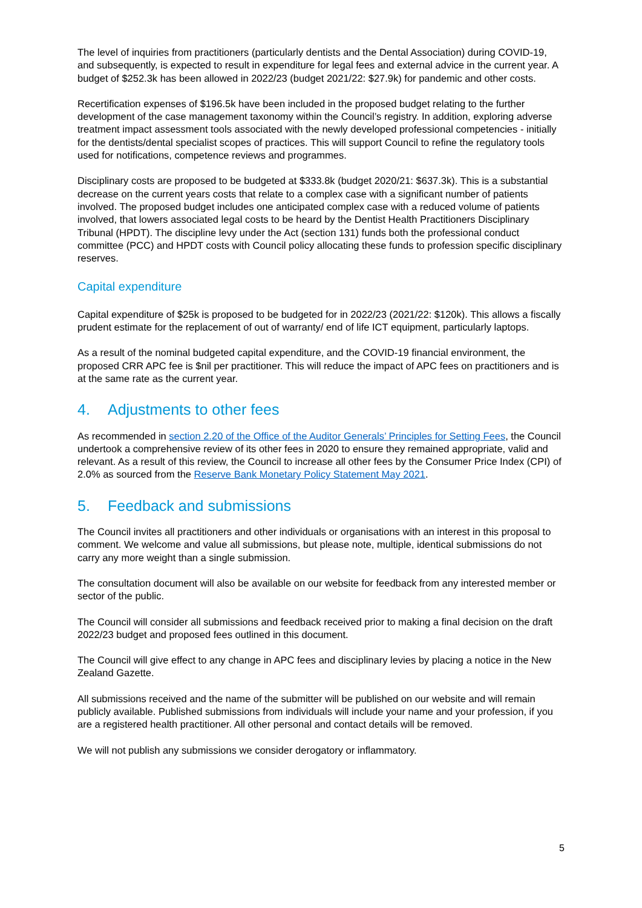The level of inquiries from practitioners (particularly dentists and the Dental Association) during COVID-19, and subsequently, is expected to result in expenditure for legal fees and external advice in the current year. A budget of $252.3k has been allowed in 2022/23 (budget 2021/22: $27.9k) for pandemic and other costs.
Recertification expenses of $196.5k have been included in the proposed budget relating to the further development of the case management taxonomy within the Council’s registry. In addition, exploring adverse treatment impact assessment tools associated with the newly developed professional competencies - initially for the dentists/dental specialist scopes of practices. This will support Council to refine the regulatory tools used for notifications, competence reviews and programmes.
Disciplinary costs are proposed to be budgeted at $333.8k (budget 2020/21: $637.3k). This is a substantial decrease on the current years costs that relate to a complex case with a significant number of patients involved. The proposed budget includes one anticipated complex case with a reduced volume of patients involved, that lowers associated legal costs to be heard by the Dentist Health Practitioners Disciplinary Tribunal (HPDT). The discipline levy under the Act (section 131) funds both the professional conduct committee (PCC) and HPDT costs with Council policy allocating these funds to profession specific disciplinary reserves.
Capital expenditure
Capital expenditure of $25k is proposed to be budgeted for in 2022/23 (2021/22: $120k). This allows a fiscally prudent estimate for the replacement of out of warranty/ end of life ICT equipment, particularly laptops.
As a result of the nominal budgeted capital expenditure, and the COVID-19 financial environment, the proposed CRR APC fee is $nil per practitioner. This will reduce the impact of APC fees on practitioners and is at the same rate as the current year.
4. Adjustments to other fees
As recommended in section 2.20 of the Office of the Auditor Generals’ Principles for Setting Fees, the Council undertook a comprehensive review of its other fees in 2020 to ensure they remained appropriate, valid and relevant. As a result of this review, the Council to increase all other fees by the Consumer Price Index (CPI) of 2.0% as sourced from the Reserve Bank Monetary Policy Statement May 2021.
5. Feedback and submissions
The Council invites all practitioners and other individuals or organisations with an interest in this proposal to comment. We welcome and value all submissions, but please note, multiple, identical submissions do not carry any more weight than a single submission.
The consultation document will also be available on our website for feedback from any interested member or sector of the public.
The Council will consider all submissions and feedback received prior to making a final decision on the draft 2022/23 budget and proposed fees outlined in this document.
The Council will give effect to any change in APC fees and disciplinary levies by placing a notice in the New Zealand Gazette.
All submissions received and the name of the submitter will be published on our website and will remain publicly available. Published submissions from individuals will include your name and your profession, if you are a registered health practitioner. All other personal and contact details will be removed.
We will not publish any submissions we consider derogatory or inflammatory.
5